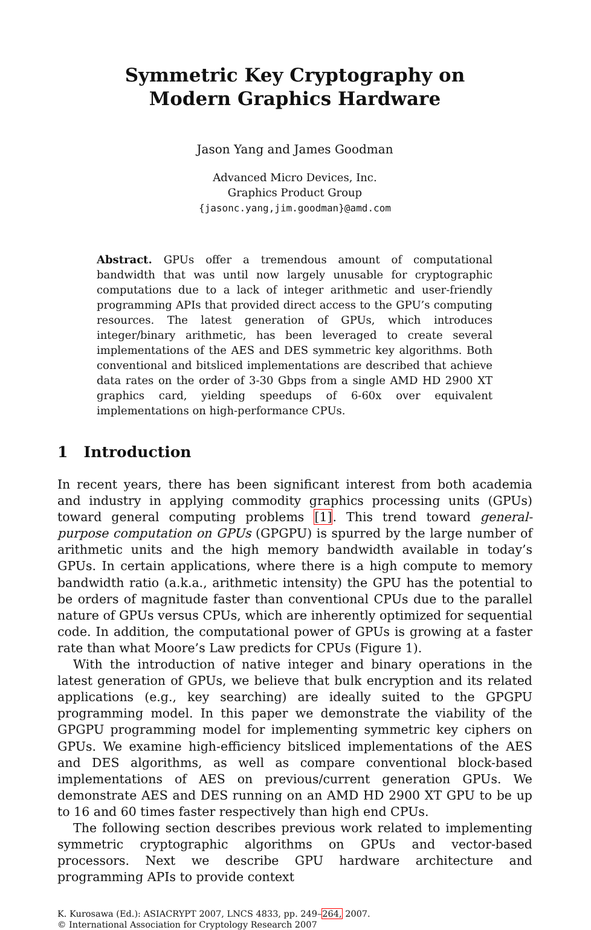Symmetric Key Cryptography on
Modern Graphics Hardware
Jason Yang and James Goodman
Advanced Micro Devices, Inc.
Graphics Product Group
{jasonc.yang,jim.goodman}@amd.com
Abstract. GPUs offer a tremendous amount of computational bandwidth that was until now largely unusable for cryptographic computations due to a lack of integer arithmetic and user-friendly programming APIs that provided direct access to the GPU’s computing resources. The latest generation of GPUs, which introduces integer/binary arithmetic, has been leveraged to create several implementations of the AES and DES symmetric key algorithms. Both conventional and bitsliced implementations are described that achieve data rates on the order of 3-30 Gbps from a single AMD HD 2900 XT graphics card, yielding speedups of 6-60x over equivalent implementations on high-performance CPUs.
1 Introduction
In recent years, there has been significant interest from both academia and industry in applying commodity graphics processing units (GPUs) toward general computing problems [1]. This trend toward general-purpose computation on GPUs (GPGPU) is spurred by the large number of arithmetic units and the high memory bandwidth available in today’s GPUs. In certain applications, where there is a high compute to memory bandwidth ratio (a.k.a., arithmetic intensity) the GPU has the potential to be orders of magnitude faster than conventional CPUs due to the parallel nature of GPUs versus CPUs, which are inherently optimized for sequential code. In addition, the computational power of GPUs is growing at a faster rate than what Moore’s Law predicts for CPUs (Figure 1).
With the introduction of native integer and binary operations in the latest generation of GPUs, we believe that bulk encryption and its related applications (e.g., key searching) are ideally suited to the GPGPU programming model. In this paper we demonstrate the viability of the GPGPU programming model for implementing symmetric key ciphers on GPUs. We examine high-efficiency bitsliced implementations of the AES and DES algorithms, as well as compare conventional block-based implementations of AES on previous/current generation GPUs. We demonstrate AES and DES running on an AMD HD 2900 XT GPU to be up to 16 and 60 times faster respectively than high end CPUs.
The following section describes previous work related to implementing symmetric cryptographic algorithms on GPUs and vector-based processors. Next we describe GPU hardware architecture and programming APIs to provide context
K. Kurosawa (Ed.): ASIACRYPT 2007, LNCS 4833, pp. 249–264, 2007.
© International Association for Cryptology Research 2007